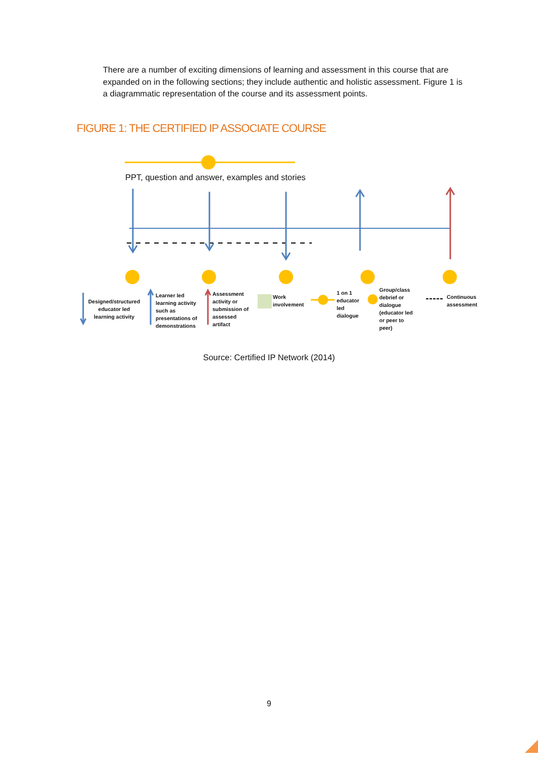There are a number of exciting dimensions of learning and assessment in this course that are expanded on in the following sections; they include authentic and holistic assessment. Figure 1 is a diagrammatic representation of the course and its assessment points.
FIGURE 1: THE CERTIFIED IP ASSOCIATE COURSE
PPT, question and answer, examples and stories
Designed/structured
educator led
learning activity
Learner led
learning activity
such as
presentations of
demonstrations
Assessment
activity or
submission of
assessed
artifact
Work
involvement
1 on 1
educator
led
dialogue
Group/class
debrief or
dialogue
(educator led
or peer to
peer)
Continuous
assessment
Source: Certified IP Network (2014)
9